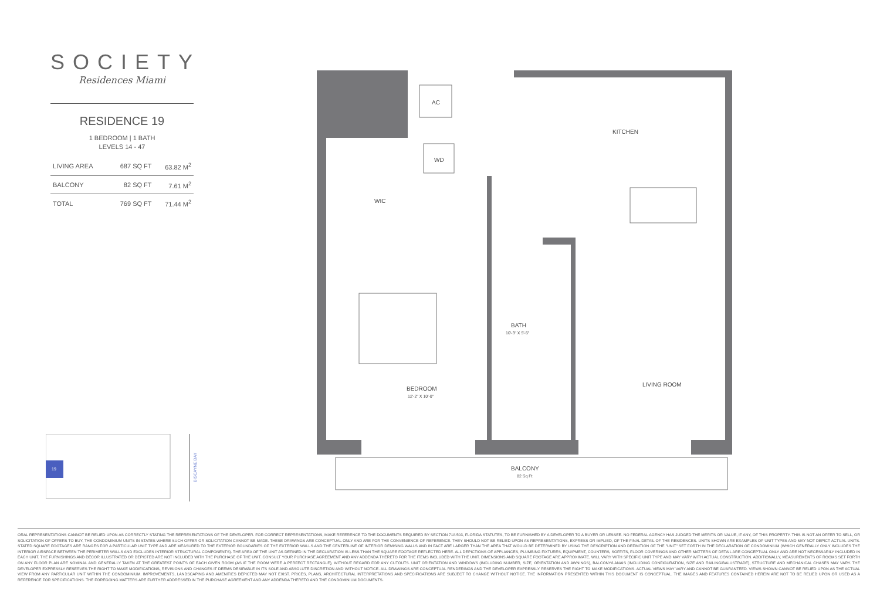SOCIETY
Residences Miami
RESIDENCE 19
1 BEDROOM | 1 BATH
LEVELS 14 - 47
| LIVING AREA | 687 SQ FT | 63.82 M<sup>2</sup> |
| BALCONY | 82 SQ FT | 7.61 M<sup>2</sup> |
| TOTAL | 769 SQ FT | 71.44 M<sup>2</sup> |
AC
WD
WIC
KITCHEN
BATH
10'-3" X 5'-5"
BEDROOM
12'-2" X 10'-0"
LIVING ROOM
BALCONY
82 Sq Ft
19
BISCAYNE BAY
ORAL REPRESENTATIONS CANNOT BE RELIED UPON AS CORRECTLY STATING THE REPRESENTATIONS OF THE DEVELOPER. FOR CORRECT REPRESENTATIONS, MAKE REFERENCE TO THE DOCUMENTS REQUIRED BY SECTION 718.503, FLORIDA STATUTES, TO BE FURNISHED BY A DEVELOPER TO A BUYER OR LESSEE. NO FEDERAL AGENCY HAS JUDGED THE MERITS OR VALUE, IF ANY, OF THIS PROPERTY. THIS IS NOT AN OFFER TO SELL, OR SOLICITATION OF OFFERS TO BUY, THE CONDOMINIUM UNITS IN STATES WHERE SUCH OFFER OR SOLICITATION CANNOT BE MADE. THESE DRAWINGS ARE CONCEPTUAL ONLY AND ARE FOR THE CONVENIENCE OF REFERENCE. THEY SHOULD NOT BE RELIED UPON AS REPRESENTATIONS, EXPRESS OR IMPLIED, OF THE FINAL DETAIL OF THE RESIDENCES. UNITS SHOWN ARE EXAMPLES OF UNIT TYPES AND MAY NOT DEPICT ACTUAL UNITS. STATED SQUARE FOOTAGES ARE RANGES FOR A PARTICULAR UNIT TYPE AND ARE MEASURED TO THE EXTERIOR BOUNDARIES OF THE EXTERIOR WALLS AND THE CENTERLINE OF INTERIOR DEMISING WALLS AND IN FACT ARE LARGER THAN THE AREA THAT WOULD BE DETERMINED BY USING THE DESCRIPTION AND DEFINITION OF THE "UNIT" SET FORTH IN THE DECLARATION OF CONDOMINIUM (WHICH GENERALLY ONLY INCLUDES THE INTERIOR AIRSPACE BETWEEN THE PERIMETER WALLS AND EXCLUDES INTERIOR STRUCTURAL COMPONENTS). THE AREA OF THE UNIT AS DEFINED IN THE DECLARATION IS LESS THAN THE SQUARE FOOTAGE REFLECTED HERE. ALL DEPICTIONS OF APPLIANCES, PLUMBING FIXTURES, EQUIPMENT, COUNTERS, SOFFITS, FLOOR COVERINGS AND OTHER MATTERS OF DETAIL ARE CONCEPTUAL ONLY AND ARE NOT NECESSARILY INCLUDED IN EACH UNIT. THE FURNISHINGS AND DÉCOR ILLUSTRATED OR DEPICTED ARE NOT INCLUDED WITH THE PURCHASE OF THE UNIT. CONSULT YOUR PURCHASE AGREEMENT AND ANY ADDENDA THERETO FOR THE ITEMS INCLUDED WITH THE UNIT. DIMENSIONS AND SQUARE FOOTAGE ARE APPROXIMATE, WILL VARY WITH SPECIFIC UNIT TYPE AND MAY VARY WITH ACTUAL CONSTRUCTION. ADDITIONALLY, MEASUREMENTS OF ROOMS SET FORTH ON ANY FLOOR PLAN ARE NOMINAL AND GENERALLY TAKEN AT THE GREATEST POINTS OF EACH GIVEN ROOM (AS IF THE ROOM WERE A PERFECT RECTANGLE), WITHOUT REGARD FOR ANY CUTOUTS. UNIT ORIENTATION AND WINDOWS (INCLUDING NUMBER, SIZE, ORIENTATION AND AWNINGS), BALCONY/LANAIS (INCLUDING CONFIGURATION, SIZE AND RAILING/BALUSTRADE), STRUCTURE AND MECHANICAL CHASES MAY VARY. THE DEVELOPER EXPRESSLY RESERVES THE RIGHT TO MAKE MODIFICATIONS, REVISIONS AND CHANGES IT DEEMS DESIRABLE IN ITS SOLE AND ABSOLUTE DISCRETION AND WITHOUT NOTICE. ALL DRAWINGS ARE CONCEPTUAL RENDERINGS AND THE DEVELOPER EXPRESSLY RESERVES THE RIGHT TO MAKE MODIFICATIONS. ACTUAL VIEWS MAY VARY AND CANNOT BE GUARANTEED. VIEWS SHOWN CANNOT BE RELIED UPON AS THE ACTUAL VIEW FROM ANY PARTICULAR UNIT WITHIN THE CONDOMINIUM. IMPROVEMENTS, LANDSCAPING AND AMENITIES DEPICTED MAY NOT EXIST. PRICES, PLANS, ARCHITECTURAL INTERPRETATIONS AND SPECIFICATIONS ARE SUBJECT TO CHANGE WITHOUT NOTICE. THE INFORMATION PRESENTED WITHIN THIS DOCUMENT IS CONCEPTUAL. THE IMAGES AND FEATURES CONTAINED HEREIN ARE NOT TO BE RELIED UPON OR USED AS A REFERENCE FOR SPECIFICATIONS. THE FOREGOING MATTERS ARE FURTHER ADDRESSED IN THE PURCHASE AGREEMENT AND ANY ADDENDA THERETO AND THE CONDOMINIUM DOCUMENTS.